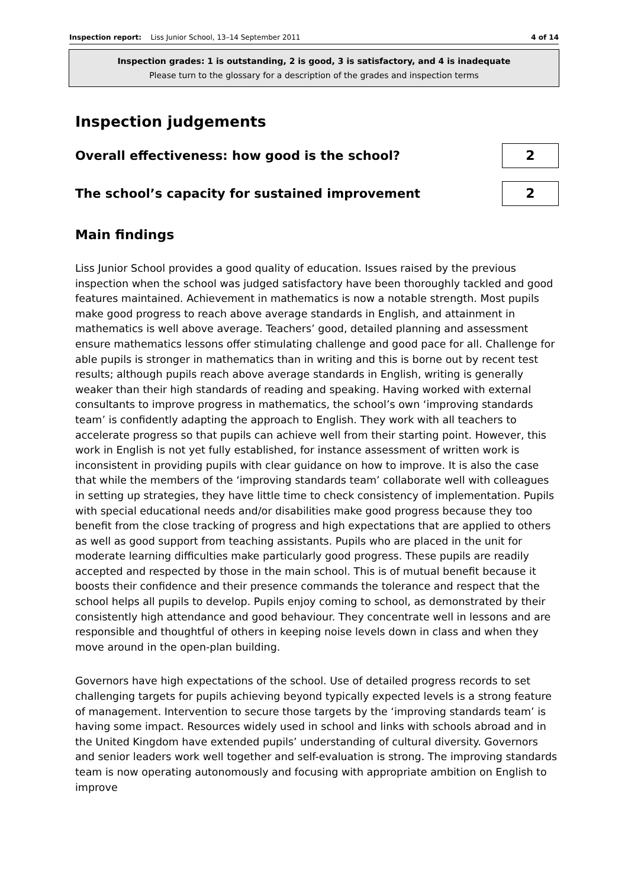Inspection report: Liss Junior School, 13–14 September 2011 4 of 14
Inspection grades: 1 is outstanding, 2 is good, 3 is satisfactory, and 4 is inadequate
Please turn to the glossary for a description of the grades and inspection terms
Inspection judgements
Overall effectiveness: how good is the school?
2
The school’s capacity for sustained improvement
2
Main findings
Liss Junior School provides a good quality of education. Issues raised by the previous inspection when the school was judged satisfactory have been thoroughly tackled and good features maintained. Achievement in mathematics is now a notable strength. Most pupils make good progress to reach above average standards in English, and attainment in mathematics is well above average. Teachers’ good, detailed planning and assessment ensure mathematics lessons offer stimulating challenge and good pace for all. Challenge for able pupils is stronger in mathematics than in writing and this is borne out by recent test results; although pupils reach above average standards in English, writing is generally weaker than their high standards of reading and speaking. Having worked with external consultants to improve progress in mathematics, the school’s own ‘improving standards team’ is confidently adapting the approach to English. They work with all teachers to accelerate progress so that pupils can achieve well from their starting point. However, this work in English is not yet fully established, for instance assessment of written work is inconsistent in providing pupils with clear guidance on how to improve. It is also the case that while the members of the ‘improving standards team’ collaborate well with colleagues in setting up strategies, they have little time to check consistency of implementation. Pupils with special educational needs and/or disabilities make good progress because they too benefit from the close tracking of progress and high expectations that are applied to others as well as good support from teaching assistants. Pupils who are placed in the unit for moderate learning difficulties make particularly good progress. These pupils are readily accepted and respected by those in the main school. This is of mutual benefit because it boosts their confidence and their presence commands the tolerance and respect that the school helps all pupils to develop. Pupils enjoy coming to school, as demonstrated by their consistently high attendance and good behaviour. They concentrate well in lessons and are responsible and thoughtful of others in keeping noise levels down in class and when they move around in the open-plan building.
Governors have high expectations of the school. Use of detailed progress records to set challenging targets for pupils achieving beyond typically expected levels is a strong feature of management. Intervention to secure those targets by the ‘improving standards team’ is having some impact. Resources widely used in school and links with schools abroad and in the United Kingdom have extended pupils’ understanding of cultural diversity. Governors and senior leaders work well together and self-evaluation is strong. The improving standards team is now operating autonomously and focusing with appropriate ambition on English to improve